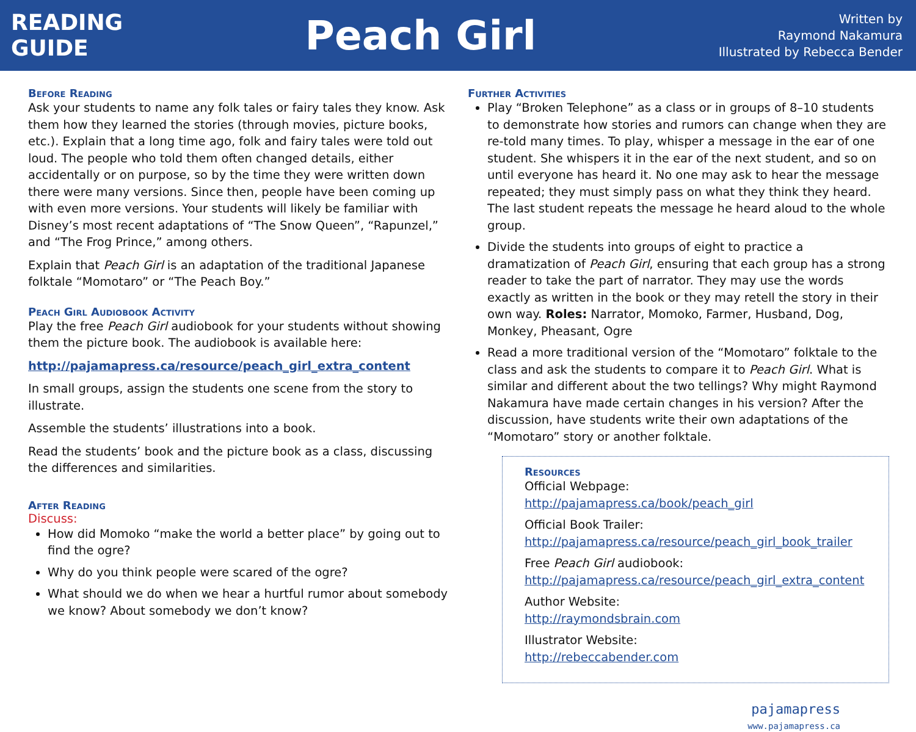READING
GUIDE
Peach Girl
Written by
Raymond Nakamura
Illustrated by Rebecca Bender
Before Reading
Ask your students to name any folk tales or fairy tales they know. Ask them how they learned the stories (through movies, picture books, etc.). Explain that a long time ago, folk and fairy tales were told out loud. The people who told them often changed details, either accidentally or on purpose, so by the time they were written down there were many versions. Since then, people have been coming up with even more versions. Your students will likely be familiar with Disney’s most recent adaptations of “The Snow Queen”, “Rapunzel,” and “The Frog Prince,” among others.
Explain that Peach Girl is an adaptation of the traditional Japanese folktale “Momotaro” or “The Peach Boy.”
Peach Girl Audiobook Activity
Play the free Peach Girl audiobook for your students without showing them the picture book. The audiobook is available here:
http://pajamapress.ca/resource/peach_girl_extra_content
In small groups, assign the students one scene from the story to illustrate.
Assemble the students’ illustrations into a book.
Read the students’ book and the picture book as a class, discussing the differences and similarities.
After Reading
Discuss:
How did Momoko “make the world a better place” by going out to find the ogre?
Why do you think people were scared of the ogre?
What should we do when we hear a hurtful rumor about somebody we know? About somebody we don’t know?
Further Activities
Play “Broken Telephone” as a class or in groups of 8–10 students to demonstrate how stories and rumors can change when they are re-told many times. To play, whisper a message in the ear of one student. She whispers it in the ear of the next student, and so on until everyone has heard it. No one may ask to hear the message repeated; they must simply pass on what they think they heard. The last student repeats the message he heard aloud to the whole group.
Divide the students into groups of eight to practice a dramatization of Peach Girl, ensuring that each group has a strong reader to take the part of narrator. They may use the words exactly as written in the book or they may retell the story in their own way. Roles: Narrator, Momoko, Farmer, Husband, Dog, Monkey, Pheasant, Ogre
Read a more traditional version of the “Momotaro” folktale to the class and ask the students to compare it to Peach Girl. What is similar and different about the two tellings? Why might Raymond Nakamura have made certain changes in his version? After the discussion, have students write their own adaptations of the “Momotaro” story or another folktale.
Resources
Official Webpage:
http://pajamapress.ca/book/peach_girl
Official Book Trailer:
http://pajamapress.ca/resource/peach_girl_book_trailer
Free Peach Girl audiobook:
http://pajamapress.ca/resource/peach_girl_extra_content
Author Website:
http://raymondsbrain.com
Illustrator Website:
http://rebeccabender.com
pajamapress
www.pajamapress.ca